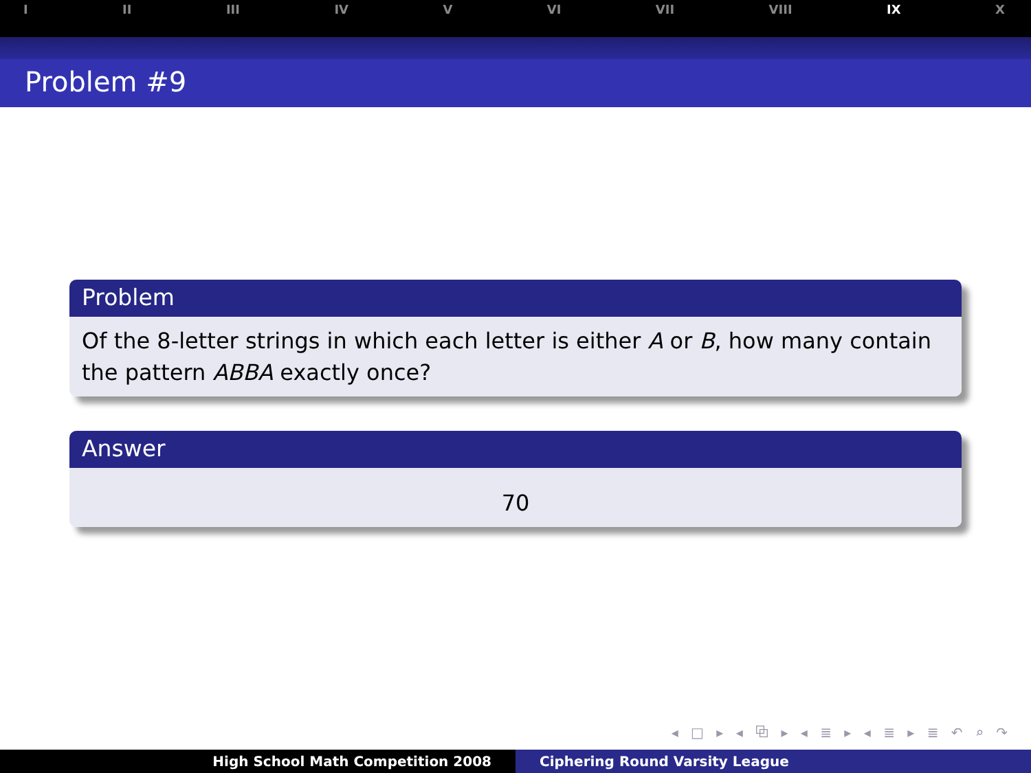I II III IV V VI VII VIII IX X
Problem #9
Problem
Of the 8-letter strings in which each letter is either A or B, how many contain the pattern ABBA exactly once?
Answer
70
◂ □ ▸ ◂ ⧉ ▸ ◂ ≣ ▸ ◂ ≣ ▸ ≣ ↶ ⌕ ↷
High School Math Competition 2008 Ciphering Round Varsity League